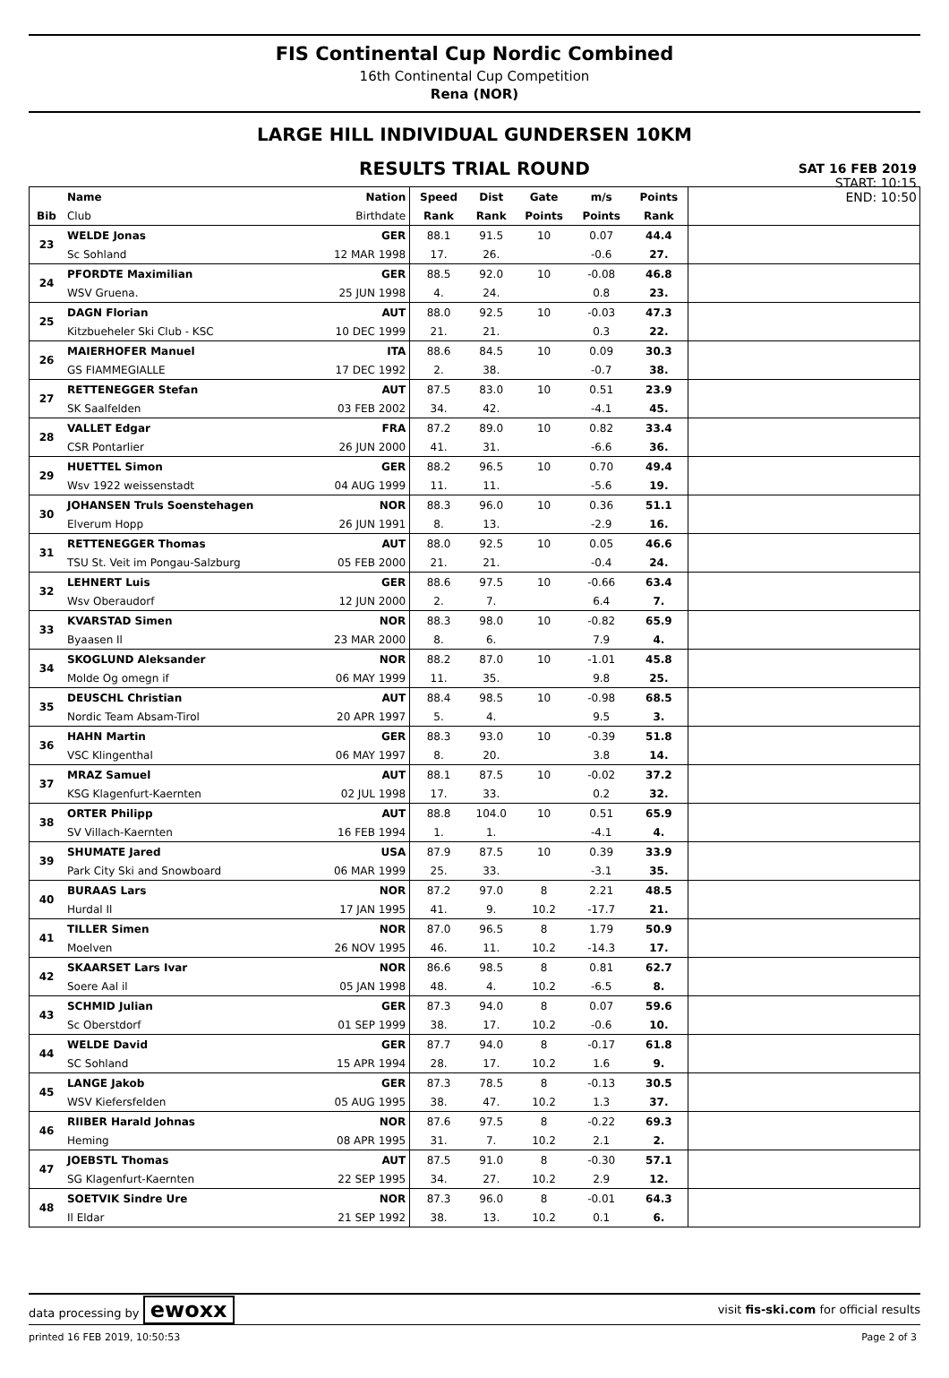FIS Continental Cup Nordic Combined
16th Continental Cup Competition
Rena (NOR)
LARGE HILL INDIVIDUAL GUNDERSEN 10KM
RESULTS TRIAL ROUND
SAT 16 FEB 2019
START: 10:15
END: 10:50
| | Name | Nation | Speed | Dist | Gate | m/s | Points | |
| --- | --- | --- | --- | --- | --- | --- | --- | --- |
| Bib | Club | Birthdate | Rank | Rank | Points | Points | Rank | |
| 23 | WELDE Jonas | GER | 88.1 | 91.5 | 10 | 0.07 | 44.4 | |
| | Sc Sohland | 12 MAR 1998 | 17. | 26. | | -0.6 | 27. | |
| 24 | PFORDTE Maximilian | GER | 88.5 | 92.0 | 10 | -0.08 | 46.8 | |
| | WSV Gruena. | 25 JUN 1998 | 4. | 24. | | 0.8 | 23. | |
| 25 | DAGN Florian | AUT | 88.0 | 92.5 | 10 | -0.03 | 47.3 | |
| | Kitzbueheler Ski Club - KSC | 10 DEC 1999 | 21. | 21. | | 0.3 | 22. | |
| 26 | MAIERHOFER Manuel | ITA | 88.6 | 84.5 | 10 | 0.09 | 30.3 | |
| | GS FIAMMEGIALLE | 17 DEC 1992 | 2. | 38. | | -0.7 | 38. | |
| 27 | RETTENEGGER Stefan | AUT | 87.5 | 83.0 | 10 | 0.51 | 23.9 | |
| | SK Saalfelden | 03 FEB 2002 | 34. | 42. | | -4.1 | 45. | |
| 28 | VALLET Edgar | FRA | 87.2 | 89.0 | 10 | 0.82 | 33.4 | |
| | CSR Pontarlier | 26 JUN 2000 | 41. | 31. | | -6.6 | 36. | |
| 29 | HUETTEL Simon | GER | 88.2 | 96.5 | 10 | 0.70 | 49.4 | |
| | Wsv 1922 weissenstadt | 04 AUG 1999 | 11. | 11. | | -5.6 | 19. | |
| 30 | JOHANSEN Truls Soenstehagen | NOR | 88.3 | 96.0 | 10 | 0.36 | 51.1 | |
| | Elverum Hopp | 26 JUN 1991 | 8. | 13. | | -2.9 | 16. | |
| 31 | RETTENEGGER Thomas | AUT | 88.0 | 92.5 | 10 | 0.05 | 46.6 | |
| | TSU St. Veit im Pongau-Salzburg | 05 FEB 2000 | 21. | 21. | | -0.4 | 24. | |
| 32 | LEHNERT Luis | GER | 88.6 | 97.5 | 10 | -0.66 | 63.4 | |
| | Wsv Oberaudorf | 12 JUN 2000 | 2. | 7. | | 6.4 | 7. | |
| 33 | KVARSTAD Simen | NOR | 88.3 | 98.0 | 10 | -0.82 | 65.9 | |
| | Byaasen Il | 23 MAR 2000 | 8. | 6. | | 7.9 | 4. | |
| 34 | SKOGLUND Aleksander | NOR | 88.2 | 87.0 | 10 | -1.01 | 45.8 | |
| | Molde Og omegn if | 06 MAY 1999 | 11. | 35. | | 9.8 | 25. | |
| 35 | DEUSCHL Christian | AUT | 88.4 | 98.5 | 10 | -0.98 | 68.5 | |
| | Nordic Team Absam-Tirol | 20 APR 1997 | 5. | 4. | | 9.5 | 3. | |
| 36 | HAHN Martin | GER | 88.3 | 93.0 | 10 | -0.39 | 51.8 | |
| | VSC Klingenthal | 06 MAY 1997 | 8. | 20. | | 3.8 | 14. | |
| 37 | MRAZ Samuel | AUT | 88.1 | 87.5 | 10 | -0.02 | 37.2 | |
| | KSG Klagenfurt-Kaernten | 02 JUL 1998 | 17. | 33. | | 0.2 | 32. | |
| 38 | ORTER Philipp | AUT | 88.8 | 104.0 | 10 | 0.51 | 65.9 | |
| | SV Villach-Kaernten | 16 FEB 1994 | 1. | 1. | | -4.1 | 4. | |
| 39 | SHUMATE Jared | USA | 87.9 | 87.5 | 10 | 0.39 | 33.9 | |
| | Park City Ski and Snowboard | 06 MAR 1999 | 25. | 33. | | -3.1 | 35. | |
| 40 | BURAAS Lars | NOR | 87.2 | 97.0 | 8 | 2.21 | 48.5 | |
| | Hurdal Il | 17 JAN 1995 | 41. | 9. | 10.2 | -17.7 | 21. | |
| 41 | TILLER Simen | NOR | 87.0 | 96.5 | 8 | 1.79 | 50.9 | |
| | Moelven | 26 NOV 1995 | 46. | 11. | 10.2 | -14.3 | 17. | |
| 42 | SKAARSET Lars Ivar | NOR | 86.6 | 98.5 | 8 | 0.81 | 62.7 | |
| | Soere Aal il | 05 JAN 1998 | 48. | 4. | 10.2 | -6.5 | 8. | |
| 43 | SCHMID Julian | GER | 87.3 | 94.0 | 8 | 0.07 | 59.6 | |
| | Sc Oberstdorf | 01 SEP 1999 | 38. | 17. | 10.2 | -0.6 | 10. | |
| 44 | WELDE David | GER | 87.7 | 94.0 | 8 | -0.17 | 61.8 | |
| | SC Sohland | 15 APR 1994 | 28. | 17. | 10.2 | 1.6 | 9. | |
| 45 | LANGE Jakob | GER | 87.3 | 78.5 | 8 | -0.13 | 30.5 | |
| | WSV Kiefersfelden | 05 AUG 1995 | 38. | 47. | 10.2 | 1.3 | 37. | |
| 46 | RIIBER Harald Johnas | NOR | 87.6 | 97.5 | 8 | -0.22 | 69.3 | |
| | Heming | 08 APR 1995 | 31. | 7. | 10.2 | 2.1 | 2. | |
| 47 | JOEBSTL Thomas | AUT | 87.5 | 91.0 | 8 | -0.30 | 57.1 | |
| | SG Klagenfurt-Kaernten | 22 SEP 1995 | 34. | 27. | 10.2 | 2.9 | 12. | |
| 48 | SOETVIK Sindre Ure | NOR | 87.3 | 96.0 | 8 | -0.01 | 64.3 | |
| | Il Eldar | 21 SEP 1992 | 38. | 13. | 10.2 | 0.1 | 6. | |
data processing by ewoxx visit fis-ski.com for official results
printed 16 FEB 2019, 10:50:53 Page 2 of 3